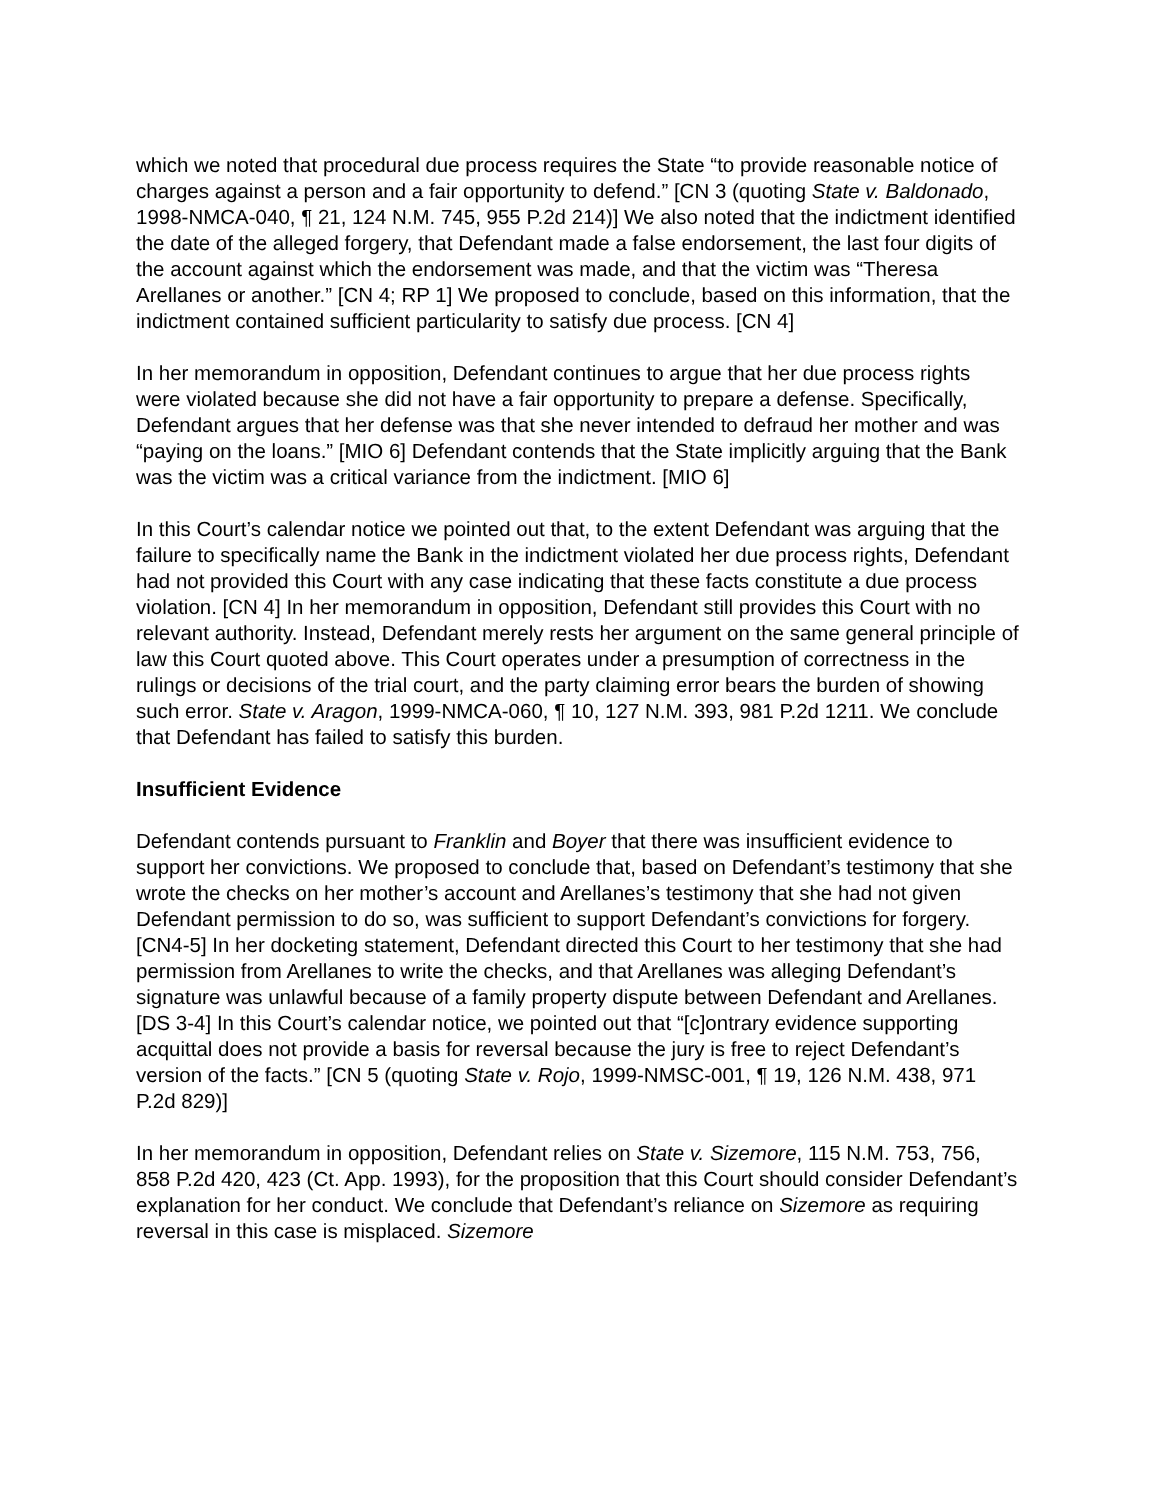which we noted that procedural due process requires the State “to provide reasonable notice of charges against a person and a fair opportunity to defend.” [CN 3 (quoting State v. Baldonado, 1998-NMCA-040, ¶ 21, 124 N.M. 745, 955 P.2d 214)] We also noted that the indictment identified the date of the alleged forgery, that Defendant made a false endorsement, the last four digits of the account against which the endorsement was made, and that the victim was “Theresa Arellanes or another.” [CN 4; RP 1] We proposed to conclude, based on this information, that the indictment contained sufficient particularity to satisfy due process. [CN 4]
In her memorandum in opposition, Defendant continues to argue that her due process rights were violated because she did not have a fair opportunity to prepare a defense. Specifically, Defendant argues that her defense was that she never intended to defraud her mother and was “paying on the loans.” [MIO 6] Defendant contends that the State implicitly arguing that the Bank was the victim was a critical variance from the indictment. [MIO 6]
In this Court’s calendar notice we pointed out that, to the extent Defendant was arguing that the failure to specifically name the Bank in the indictment violated her due process rights, Defendant had not provided this Court with any case indicating that these facts constitute a due process violation. [CN 4] In her memorandum in opposition, Defendant still provides this Court with no relevant authority. Instead, Defendant merely rests her argument on the same general principle of law this Court quoted above. This Court operates under a presumption of correctness in the rulings or decisions of the trial court, and the party claiming error bears the burden of showing such error. State v. Aragon, 1999-NMCA-060, ¶ 10, 127 N.M. 393, 981 P.2d 1211. We conclude that Defendant has failed to satisfy this burden.
Insufficient Evidence
Defendant contends pursuant to Franklin and Boyer that there was insufficient evidence to support her convictions. We proposed to conclude that, based on Defendant’s testimony that she wrote the checks on her mother’s account and Arellanes’s testimony that she had not given Defendant permission to do so, was sufficient to support Defendant’s convictions for forgery. [CN4-5] In her docketing statement, Defendant directed this Court to her testimony that she had permission from Arellanes to write the checks, and that Arellanes was alleging Defendant’s signature was unlawful because of a family property dispute between Defendant and Arellanes. [DS 3-4] In this Court’s calendar notice, we pointed out that “[c]ontrary evidence supporting acquittal does not provide a basis for reversal because the jury is free to reject Defendant’s version of the facts.” [CN 5 (quoting State v. Rojo, 1999-NMSC-001, ¶ 19, 126 N.M. 438, 971 P.2d 829)]
In her memorandum in opposition, Defendant relies on State v. Sizemore, 115 N.M. 753, 756, 858 P.2d 420, 423 (Ct. App. 1993), for the proposition that this Court should consider Defendant’s explanation for her conduct. We conclude that Defendant’s reliance on Sizemore as requiring reversal in this case is misplaced. Sizemore